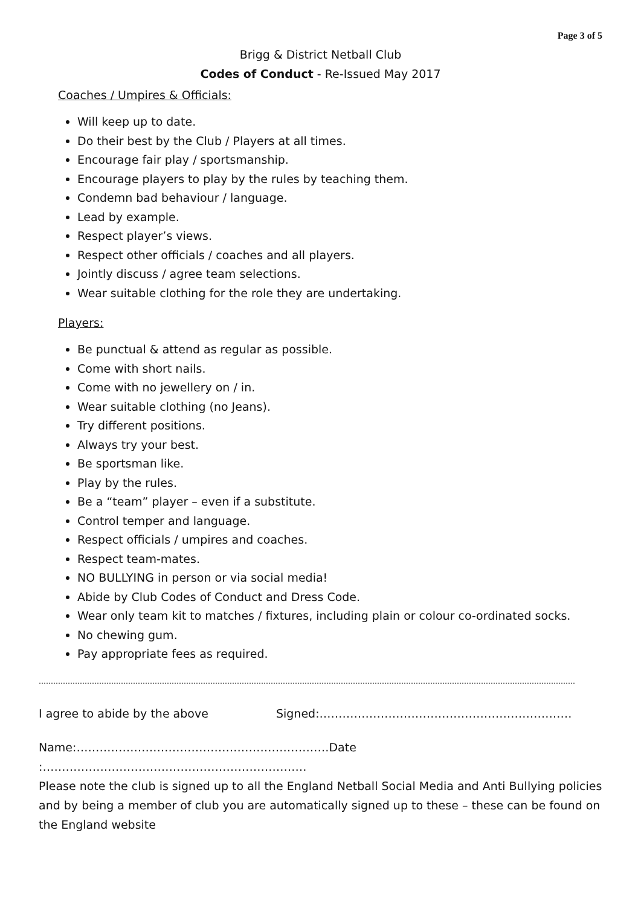Page 3 of 5
Brigg & District Netball Club
Codes of Conduct - Re-Issued May 2017
Coaches / Umpires & Officials:
Will keep up to date.
Do their best by the Club / Players at all times.
Encourage fair play / sportsmanship.
Encourage players to play by the rules by teaching them.
Condemn bad behaviour / language.
Lead by example.
Respect player’s views.
Respect other officials / coaches and all players.
Jointly discuss / agree team selections.
Wear suitable clothing for the role they are undertaking.
Players:
Be punctual & attend as regular as possible.
Come with short nails.
Come with no jewellery on / in.
Wear suitable clothing (no Jeans).
Try different positions.
Always try your best.
Be sportsman like.
Play by the rules.
Be a “team” player – even if a substitute.
Control temper and language.
Respect officials / umpires and coaches.
Respect team-mates.
NO BULLYING in person or via social media!
Abide by Club Codes of Conduct and Dress Code.
Wear only team kit to matches / fixtures, including plain or colour co-ordinated socks.
No chewing gum.
Pay appropriate fees as required.
……………………………………………………………………………………………………………………………………………………………………………………………………
I agree to abide by the above Signed:…………………………………………………………
Name:…………………………………………………………Date :……………………………………………………………
Please note the club is signed up to all the England Netball Social Media and Anti Bullying policies and by being a member of club you are automatically signed up to these – these can be found on the England website